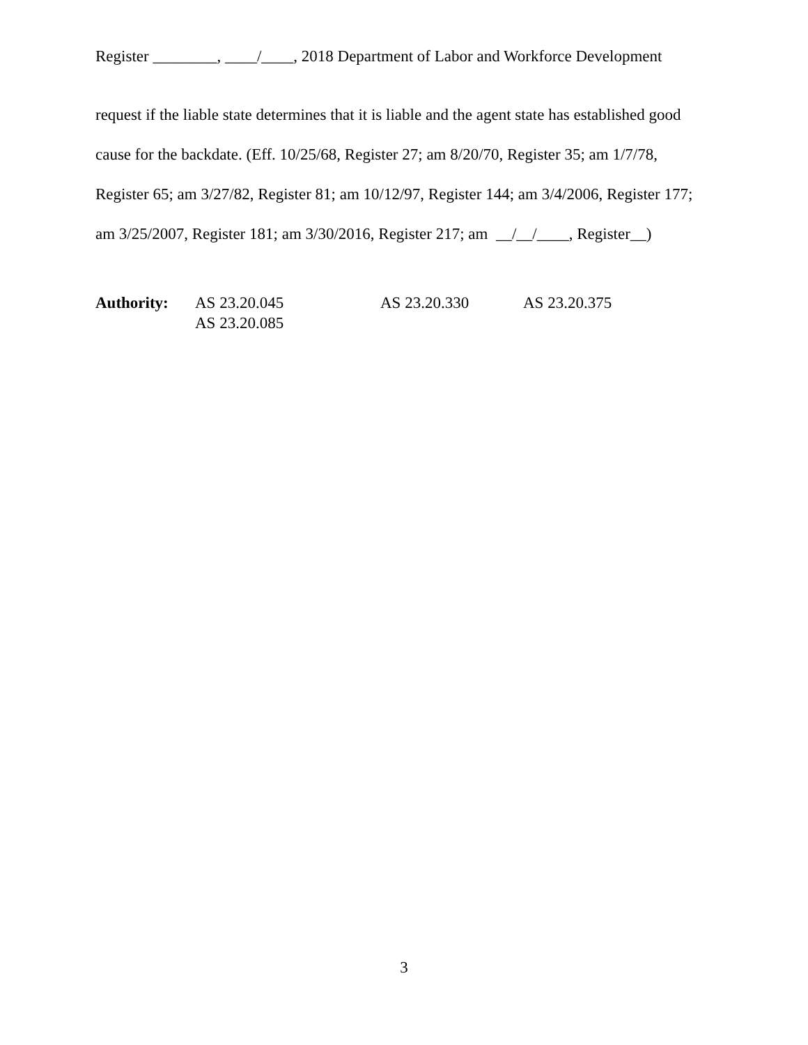Register ________, ____/____, 2018 Department of Labor and Workforce Development
request if the liable state determines that it is liable and the agent state has established good cause for the backdate. (Eff. 10/25/68, Register 27; am 8/20/70, Register 35; am 1/7/78, Register 65; am 3/27/82, Register 81; am 10/12/97, Register 144; am 3/4/2006, Register 177; am 3/25/2007, Register 181; am 3/30/2016, Register 217; am __/__/____, Register__)
| Authority: | AS 23.20.045 | AS 23.20.330 | AS 23.20.375 |
| | AS 23.20.085 | | |
3